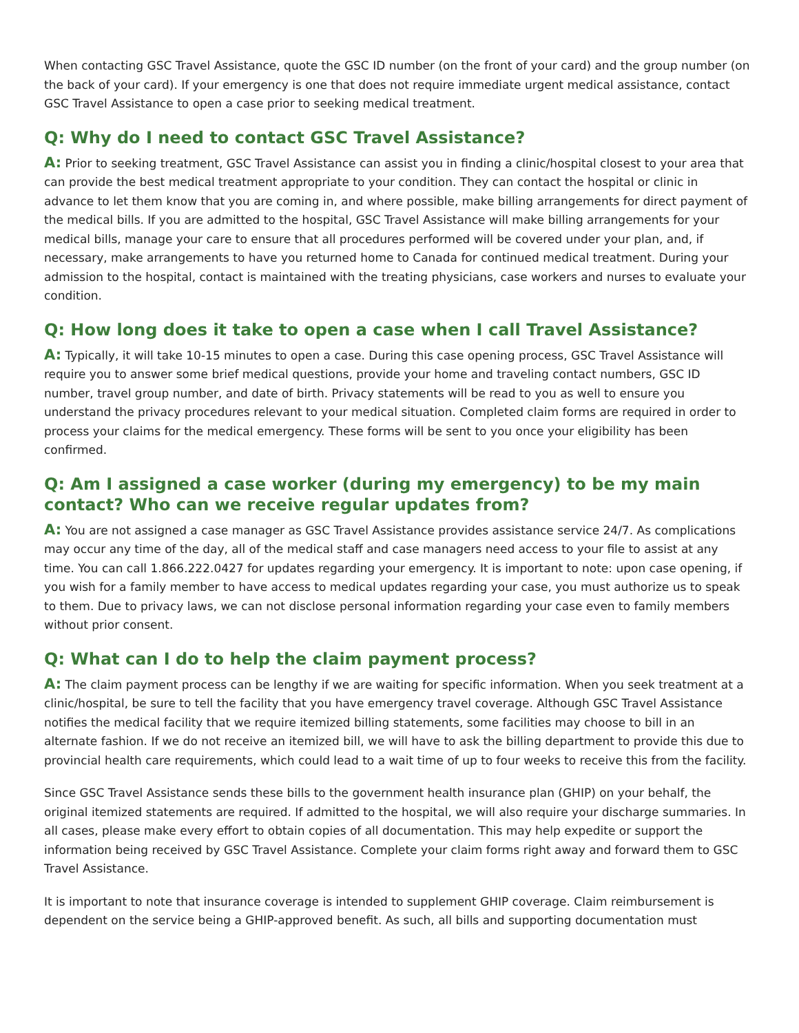When contacting GSC Travel Assistance, quote the GSC ID number (on the front of your card) and the group number (on the back of your card). If your emergency is one that does not require immediate urgent medical assistance, contact GSC Travel Assistance to open a case prior to seeking medical treatment.
Q: Why do I need to contact GSC Travel Assistance?
A: Prior to seeking treatment, GSC Travel Assistance can assist you in finding a clinic/hospital closest to your area that can provide the best medical treatment appropriate to your condition. They can contact the hospital or clinic in advance to let them know that you are coming in, and where possible, make billing arrangements for direct payment of the medical bills. If you are admitted to the hospital, GSC Travel Assistance will make billing arrangements for your medical bills, manage your care to ensure that all procedures performed will be covered under your plan, and, if necessary, make arrangements to have you returned home to Canada for continued medical treatment. During your admission to the hospital, contact is maintained with the treating physicians, case workers and nurses to evaluate your condition.
Q: How long does it take to open a case when I call Travel Assistance?
A: Typically, it will take 10-15 minutes to open a case. During this case opening process, GSC Travel Assistance will require you to answer some brief medical questions, provide your home and traveling contact numbers, GSC ID number, travel group number, and date of birth. Privacy statements will be read to you as well to ensure you understand the privacy procedures relevant to your medical situation. Completed claim forms are required in order to process your claims for the medical emergency. These forms will be sent to you once your eligibility has been confirmed.
Q: Am I assigned a case worker (during my emergency) to be my main contact? Who can we receive regular updates from?
A: You are not assigned a case manager as GSC Travel Assistance provides assistance service 24/7. As complications may occur any time of the day, all of the medical staff and case managers need access to your file to assist at any time. You can call 1.866.222.0427 for updates regarding your emergency. It is important to note: upon case opening, if you wish for a family member to have access to medical updates regarding your case, you must authorize us to speak to them. Due to privacy laws, we can not disclose personal information regarding your case even to family members without prior consent.
Q: What can I do to help the claim payment process?
A: The claim payment process can be lengthy if we are waiting for specific information. When you seek treatment at a clinic/hospital, be sure to tell the facility that you have emergency travel coverage. Although GSC Travel Assistance notifies the medical facility that we require itemized billing statements, some facilities may choose to bill in an alternate fashion. If we do not receive an itemized bill, we will have to ask the billing department to provide this due to provincial health care requirements, which could lead to a wait time of up to four weeks to receive this from the facility.
Since GSC Travel Assistance sends these bills to the government health insurance plan (GHIP) on your behalf, the original itemized statements are required. If admitted to the hospital, we will also require your discharge summaries. In all cases, please make every effort to obtain copies of all documentation. This may help expedite or support the information being received by GSC Travel Assistance. Complete your claim forms right away and forward them to GSC Travel Assistance.
It is important to note that insurance coverage is intended to supplement GHIP coverage. Claim reimbursement is dependent on the service being a GHIP-approved benefit. As such, all bills and supporting documentation must